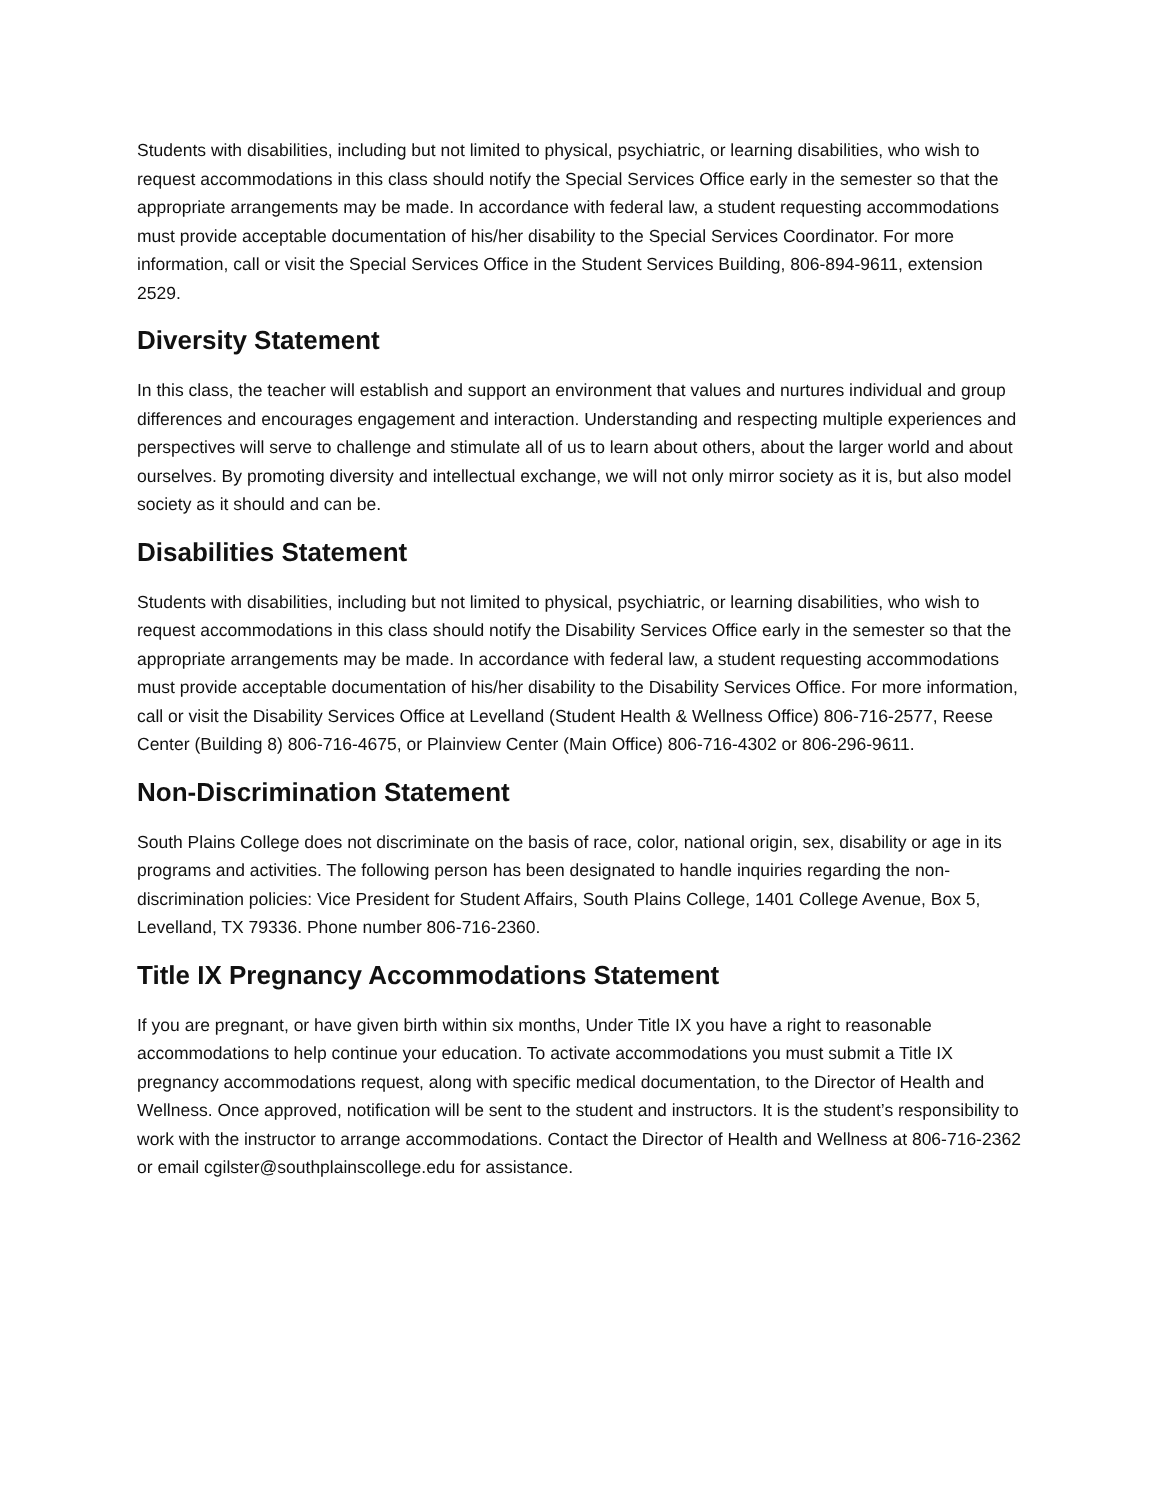Students with disabilities, including but not limited to physical, psychiatric, or learning disabilities, who wish to request accommodations in this class should notify the Special Services Office early in the semester so that the appropriate arrangements may be made. In accordance with federal law, a student requesting accommodations must provide acceptable documentation of his/her disability to the Special Services Coordinator. For more information, call or visit the Special Services Office in the Student Services Building, 806-894-9611, extension 2529.
Diversity Statement
In this class, the teacher will establish and support an environment that values and nurtures individual and group differences and encourages engagement and interaction. Understanding and respecting multiple experiences and perspectives will serve to challenge and stimulate all of us to learn about others, about the larger world and about ourselves. By promoting diversity and intellectual exchange, we will not only mirror society as it is, but also model society as it should and can be.
Disabilities Statement
Students with disabilities, including but not limited to physical, psychiatric, or learning disabilities, who wish to request accommodations in this class should notify the Disability Services Office early in the semester so that the appropriate arrangements may be made. In accordance with federal law, a student requesting accommodations must provide acceptable documentation of his/her disability to the Disability Services Office. For more information, call or visit the Disability Services Office at Levelland (Student Health & Wellness Office) 806-716-2577, Reese Center (Building 8) 806-716-4675, or Plainview Center (Main Office) 806-716-4302 or 806-296-9611.
Non-Discrimination Statement
South Plains College does not discriminate on the basis of race, color, national origin, sex, disability or age in its programs and activities. The following person has been designated to handle inquiries regarding the non-discrimination policies: Vice President for Student Affairs, South Plains College, 1401 College Avenue, Box 5, Levelland, TX 79336. Phone number 806-716-2360.
Title IX Pregnancy Accommodations Statement
If you are pregnant, or have given birth within six months, Under Title IX you have a right to reasonable accommodations to help continue your education. To activate accommodations you must submit a Title IX pregnancy accommodations request, along with specific medical documentation, to the Director of Health and Wellness. Once approved, notification will be sent to the student and instructors. It is the student’s responsibility to work with the instructor to arrange accommodations. Contact the Director of Health and Wellness at 806-716-2362 or email cgilster@southplainscollege.edu for assistance.